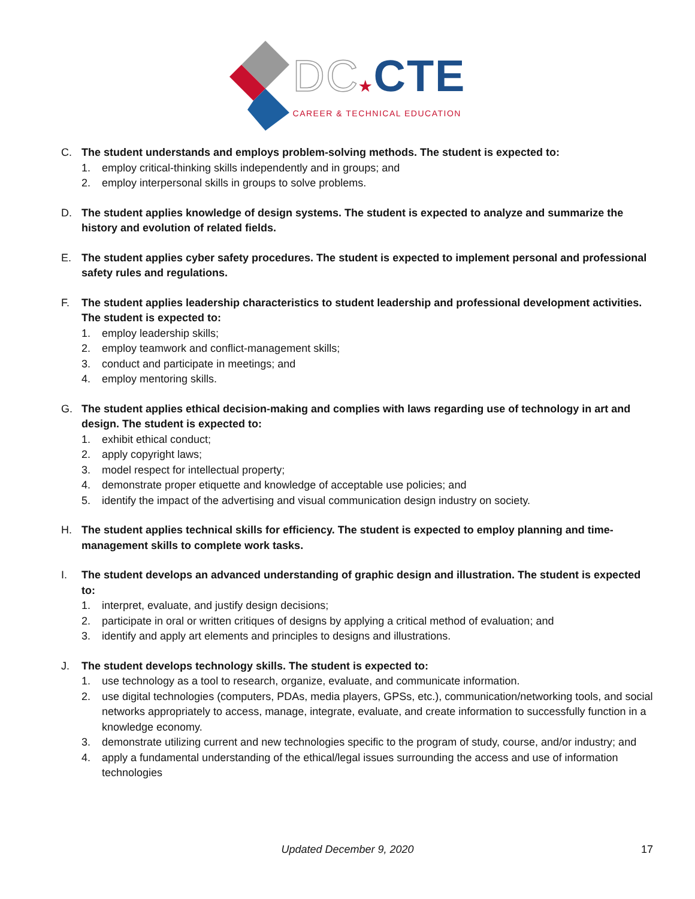DC★CTE
CAREER & TECHNICAL EDUCATION
C. The student understands and employs problem-solving methods. The student is expected to:
1. employ critical-thinking skills independently and in groups; and
2. employ interpersonal skills in groups to solve problems.
D. The student applies knowledge of design systems. The student is expected to analyze and summarize the history and evolution of related fields.
E. The student applies cyber safety procedures. The student is expected to implement personal and professional safety rules and regulations.
F. The student applies leadership characteristics to student leadership and professional development activities. The student is expected to:
1. employ leadership skills;
2. employ teamwork and conflict-management skills;
3. conduct and participate in meetings; and
4. employ mentoring skills.
G. The student applies ethical decision-making and complies with laws regarding use of technology in art and design. The student is expected to:
1. exhibit ethical conduct;
2. apply copyright laws;
3. model respect for intellectual property;
4. demonstrate proper etiquette and knowledge of acceptable use policies; and
5. identify the impact of the advertising and visual communication design industry on society.
H. The student applies technical skills for efficiency. The student is expected to employ planning and time-management skills to complete work tasks.
I. The student develops an advanced understanding of graphic design and illustration. The student is expected to:
1. interpret, evaluate, and justify design decisions;
2. participate in oral or written critiques of designs by applying a critical method of evaluation; and
3. identify and apply art elements and principles to designs and illustrations.
J. The student develops technology skills. The student is expected to:
1. use technology as a tool to research, organize, evaluate, and communicate information.
2. use digital technologies (computers, PDAs, media players, GPSs, etc.), communication/networking tools, and social networks appropriately to access, manage, integrate, evaluate, and create information to successfully function in a knowledge economy.
3. demonstrate utilizing current and new technologies specific to the program of study, course, and/or industry; and
4. apply a fundamental understanding of the ethical/legal issues surrounding the access and use of information technologies
Updated December 9, 2020
17